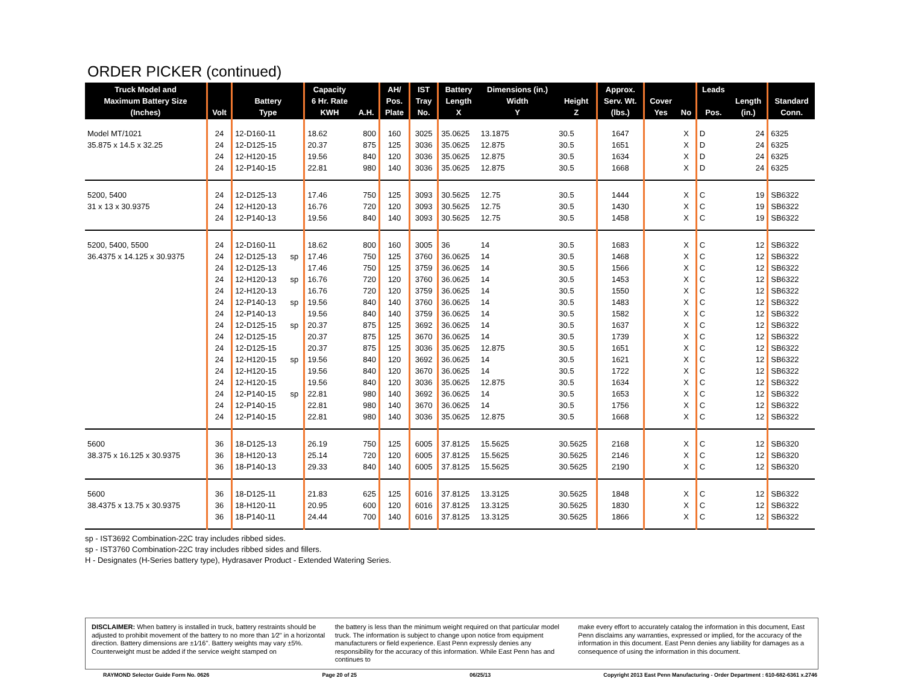ORDER PICKER (continued)
| Truck Model and Maximum Battery Size (Inches) | Volt | Battery Type | | Capacity 6 Hr. Rate KWH | A.H. | AH/ Pos. Plate | IST Tray No. | Battery Length X | Dimensions (in.) Width Y | Height Z | Approx. Serv. Wt. (lbs.) | Cover Yes | No | Leads Pos. | Length (in.) | Standard Conn. |
| --- | --- | --- | --- | --- | --- | --- | --- | --- | --- | --- | --- | --- | --- | --- | --- | --- |
| Model MT/1021 | 24 | 12-D160-11 | | 18.62 | 800 | 160 | 3025 | 35.0625 | 13.1875 | 30.5 | 1647 | | X | D | 24 | 6325 |
| 35.875 x 14.5 x 32.25 | 24 | 12-D125-15 | | 20.37 | 875 | 125 | 3036 | 35.0625 | 12.875 | 30.5 | 1651 | | X | D | 24 | 6325 |
| | 24 | 12-H120-15 | | 19.56 | 840 | 120 | 3036 | 35.0625 | 12.875 | 30.5 | 1634 | | X | D | 24 | 6325 |
| | 24 | 12-P140-15 | | 22.81 | 980 | 140 | 3036 | 35.0625 | 12.875 | 30.5 | 1668 | | X | D | 24 | 6325 |
| 5200, 5400 | 24 | 12-D125-13 | | 17.46 | 750 | 125 | 3093 | 30.5625 | 12.75 | 30.5 | 1444 | | X | C | 19 | SB6322 |
| 31 x 13 x 30.9375 | 24 | 12-H120-13 | | 16.76 | 720 | 120 | 3093 | 30.5625 | 12.75 | 30.5 | 1430 | | X | C | 19 | SB6322 |
| | 24 | 12-P140-13 | | 19.56 | 840 | 140 | 3093 | 30.5625 | 12.75 | 30.5 | 1458 | | X | C | 19 | SB6322 |
| 5200, 5400, 5500 | 24 | 12-D160-11 | | 18.62 | 800 | 160 | 3005 | 36 | 14 | 30.5 | 1683 | | X | C | 12 | SB6322 |
| 36.4375 x 14.125 x 30.9375 | 24 | 12-D125-13 | sp | 17.46 | 750 | 125 | 3760 | 36.0625 | 14 | 30.5 | 1468 | | X | C | 12 | SB6322 |
| | 24 | 12-D125-13 | | 17.46 | 750 | 125 | 3759 | 36.0625 | 14 | 30.5 | 1566 | | X | C | 12 | SB6322 |
| | 24 | 12-H120-13 | sp | 16.76 | 720 | 120 | 3760 | 36.0625 | 14 | 30.5 | 1453 | | X | C | 12 | SB6322 |
| | 24 | 12-H120-13 | | 16.76 | 720 | 120 | 3759 | 36.0625 | 14 | 30.5 | 1550 | | X | C | 12 | SB6322 |
| | 24 | 12-P140-13 | sp | 19.56 | 840 | 140 | 3760 | 36.0625 | 14 | 30.5 | 1483 | | X | C | 12 | SB6322 |
| | 24 | 12-P140-13 | | 19.56 | 840 | 140 | 3759 | 36.0625 | 14 | 30.5 | 1582 | | X | C | 12 | SB6322 |
| | 24 | 12-D125-15 | sp | 20.37 | 875 | 125 | 3692 | 36.0625 | 14 | 30.5 | 1637 | | X | C | 12 | SB6322 |
| | 24 | 12-D125-15 | | 20.37 | 875 | 125 | 3670 | 36.0625 | 14 | 30.5 | 1739 | | X | C | 12 | SB6322 |
| | 24 | 12-D125-15 | | 20.37 | 875 | 125 | 3036 | 35.0625 | 12.875 | 30.5 | 1651 | | X | C | 12 | SB6322 |
| | 24 | 12-H120-15 | sp | 19.56 | 840 | 120 | 3692 | 36.0625 | 14 | 30.5 | 1621 | | X | C | 12 | SB6322 |
| | 24 | 12-H120-15 | | 19.56 | 840 | 120 | 3670 | 36.0625 | 14 | 30.5 | 1722 | | X | C | 12 | SB6322 |
| | 24 | 12-H120-15 | | 19.56 | 840 | 120 | 3036 | 35.0625 | 12.875 | 30.5 | 1634 | | X | C | 12 | SB6322 |
| | 24 | 12-P140-15 | sp | 22.81 | 980 | 140 | 3692 | 36.0625 | 14 | 30.5 | 1653 | | X | C | 12 | SB6322 |
| | 24 | 12-P140-15 | | 22.81 | 980 | 140 | 3670 | 36.0625 | 14 | 30.5 | 1756 | | X | C | 12 | SB6322 |
| | 24 | 12-P140-15 | | 22.81 | 980 | 140 | 3036 | 35.0625 | 12.875 | 30.5 | 1668 | | X | C | 12 | SB6322 |
| 5600 | 36 | 18-D125-13 | | 26.19 | 750 | 125 | 6005 | 37.8125 | 15.5625 | 30.5625 | 2168 | | X | C | 12 | SB6320 |
| 38.375 x 16.125 x 30.9375 | 36 | 18-H120-13 | | 25.14 | 720 | 120 | 6005 | 37.8125 | 15.5625 | 30.5625 | 2146 | | X | C | 12 | SB6320 |
| | 36 | 18-P140-13 | | 29.33 | 840 | 140 | 6005 | 37.8125 | 15.5625 | 30.5625 | 2190 | | X | C | 12 | SB6320 |
| 5600 | 36 | 18-D125-11 | | 21.83 | 625 | 125 | 6016 | 37.8125 | 13.3125 | 30.5625 | 1848 | | X | C | 12 | SB6322 |
| 38.4375 x 13.75 x 30.9375 | 36 | 18-H120-11 | | 20.95 | 600 | 120 | 6016 | 37.8125 | 13.3125 | 30.5625 | 1830 | | X | C | 12 | SB6322 |
| | 36 | 18-P140-11 | | 24.44 | 700 | 140 | 6016 | 37.8125 | 13.3125 | 30.5625 | 1866 | | X | C | 12 | SB6322 |
sp - IST3692 Combination-22C tray includes ribbed sides.
sp - IST3760 Combination-22C tray includes ribbed sides and fillers.
H - Designates (H-Series battery type), Hydrasaver Product - Extended Watering Series.
DISCLAIMER: When battery is installed in truck, battery restraints should be adjusted to prohibit movement of the battery to no more than 1⁄2" in a horizontal direction. Battery dimensions are ±1⁄16". Battery weights may vary ±5%. Counterweight must be added if the service weight stamped on
the battery is less than the minimum weight required on that particular model truck. The information is subject to change upon notice from equipment manufacturers or field experience. East Penn expressly denies any responsibility for the accuracy of this information. While East Penn has and continues to
make every effort to accurately catalog the information in this document, East Penn disclaims any warranties, expressed or implied, for the accuracy of the information in this document. East Penn denies any liability for damages as a consequence of using the information in this document.
RAYMOND Selector Guide Form No. 0626 Page 20 of 25 06/25/13 Copyright 2013 East Penn Manufacturing - Order Department : 610-682-6361 x.2746